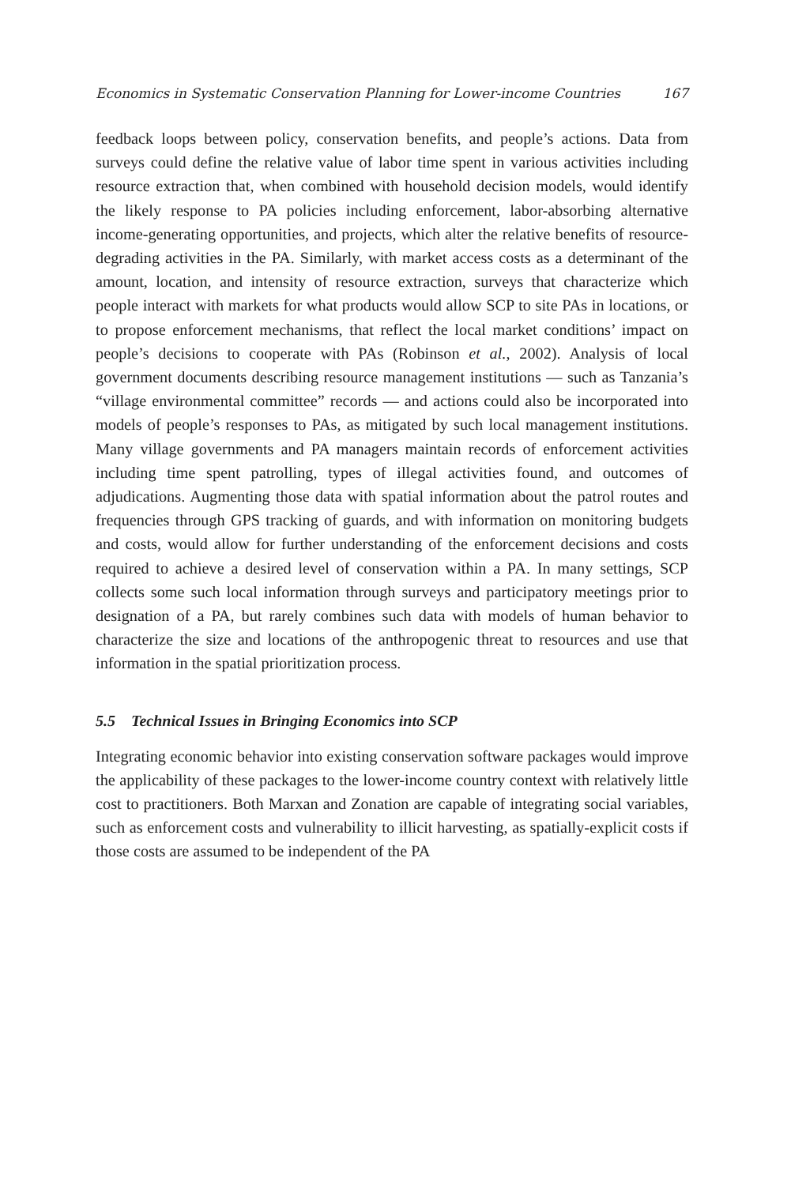Economics in Systematic Conservation Planning for Lower-income Countries 167
feedback loops between policy, conservation benefits, and people’s actions. Data from surveys could define the relative value of labor time spent in various activities including resource extraction that, when combined with household decision models, would identify the likely response to PA policies including enforcement, labor-absorbing alternative income-generating opportunities, and projects, which alter the relative benefits of resource-degrading activities in the PA. Similarly, with market access costs as a determinant of the amount, location, and intensity of resource extraction, surveys that characterize which people interact with markets for what products would allow SCP to site PAs in locations, or to propose enforcement mechanisms, that reflect the local market conditions’ impact on people’s decisions to cooperate with PAs (Robinson et al., 2002). Analysis of local government documents describing resource management institutions — such as Tanzania’s “village environmental committee” records — and actions could also be incorporated into models of people’s responses to PAs, as mitigated by such local management institutions. Many village governments and PA managers maintain records of enforcement activities including time spent patrolling, types of illegal activities found, and outcomes of adjudications. Augmenting those data with spatial information about the patrol routes and frequencies through GPS tracking of guards, and with information on monitoring budgets and costs, would allow for further understanding of the enforcement decisions and costs required to achieve a desired level of conservation within a PA. In many settings, SCP collects some such local information through surveys and participatory meetings prior to designation of a PA, but rarely combines such data with models of human behavior to characterize the size and locations of the anthropogenic threat to resources and use that information in the spatial prioritization process.
5.5 Technical Issues in Bringing Economics into SCP
Integrating economic behavior into existing conservation software packages would improve the applicability of these packages to the lower-income country context with relatively little cost to practitioners. Both Marxan and Zonation are capable of integrating social variables, such as enforcement costs and vulnerability to illicit harvesting, as spatially-explicit costs if those costs are assumed to be independent of the PA